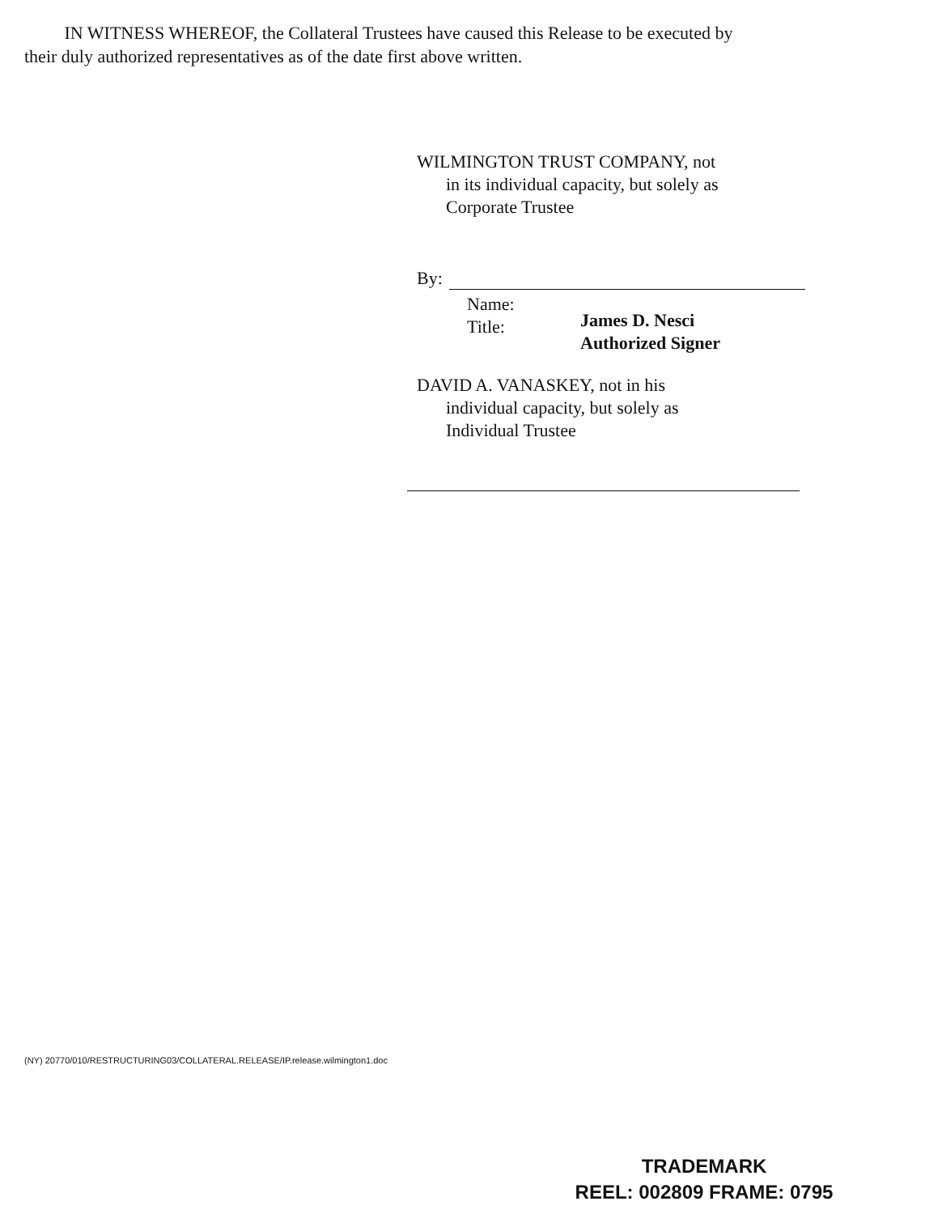IN WITNESS WHEREOF, the Collateral Trustees have caused this Release to be executed by their duly authorized representatives as of the date first above written.
WILMINGTON TRUST COMPANY, not
in its individual capacity, but solely as
Corporate Trustee
By:
Name:
Title:
James D. Nesci
Authorized Signer
DAVID A. VANASKEY, not in his
individual capacity, but solely as
Individual Trustee
(NY) 20770/010/RESTRUCTURING03/COLLATERAL.RELEASE/IP.release.wilmington1.doc
TRADEMARK
REEL: 002809 FRAME: 0795